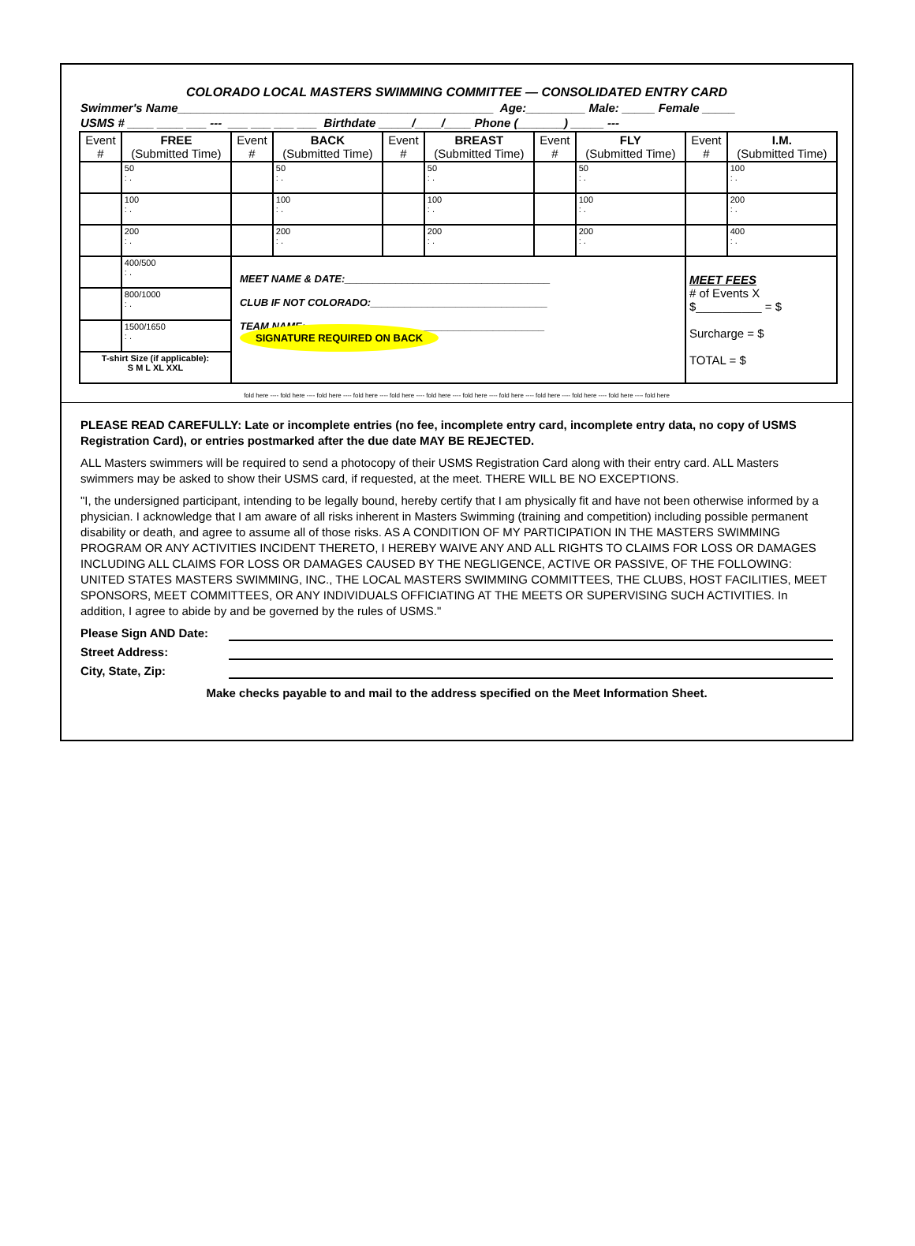COLORADO LOCAL MASTERS SWIMMING COMMITTEE — CONSOLIDATED ENTRY CARD
Swimmer's Name________________________________________________ Age:_________ Male: _____ Female _____
USMS # ____ ____ ___ --- ___ ___ ___ ___ Birthdate _____/____/____ Phone (_______) _____ ---
| Event # | FREE (Submitted Time) | Event # | BACK (Submitted Time) | Event # | BREAST (Submitted Time) | Event # | FLY (Submitted Time) | Event # | I.M. (Submitted Time) |
| --- | --- | --- | --- | --- | --- | --- | --- | --- | --- |
| | 50 : . | | 50 : . | | 50 : . | | 50 : . | | 100 : . |
| | 100 : . | | 100 : . | | 100 : . | | 100 : . | | 200 : . |
| | 200 : . | | 200 : . | | 200 : . | | 200 : . | | 400 : . |
| | 400/500 : . | MEET NAME & DATE:____________________________________ CLUB IF NOT COLORADO:_______________________________ TEAM NAME:__________________________________________ SIGNATURE REQUIRED ON BACK | | | | | | MEET FEES # of Events X $__________ = $ Surcharge = $ TOTAL = $ | |
| | 800/1000 : . | | | | | | | | |
| | 1500/1650 : . | | | | | | | | |
| T-shirt Size (if applicable): S M L XL XXL | | | | | | | | | |
fold here ---- fold here ---- fold here ---- fold here ---- fold here ---- fold here ---- fold here ---- fold here ---- fold here ---- fold here ---- fold here ---- fold here
PLEASE READ CAREFULLY: Late or incomplete entries (no fee, incomplete entry card, incomplete entry data, no copy of USMS Registration Card), or entries postmarked after the due date MAY BE REJECTED.
ALL Masters swimmers will be required to send a photocopy of their USMS Registration Card along with their entry card. ALL Masters swimmers may be asked to show their USMS card, if requested, at the meet. THERE WILL BE NO EXCEPTIONS.
"I, the undersigned participant, intending to be legally bound, hereby certify that I am physically fit and have not been otherwise informed by a physician. I acknowledge that I am aware of all risks inherent in Masters Swimming (training and competition) including possible permanent disability or death, and agree to assume all of those risks. AS A CONDITION OF MY PARTICIPATION IN THE MASTERS SWIMMING PROGRAM OR ANY ACTIVITIES INCIDENT THERETO, I HEREBY WAIVE ANY AND ALL RIGHTS TO CLAIMS FOR LOSS OR DAMAGES INCLUDING ALL CLAIMS FOR LOSS OR DAMAGES CAUSED BY THE NEGLIGENCE, ACTIVE OR PASSIVE, OF THE FOLLOWING: UNITED STATES MASTERS SWIMMING, INC., THE LOCAL MASTERS SWIMMING COMMITTEES, THE CLUBS, HOST FACILITIES, MEET SPONSORS, MEET COMMITTEES, OR ANY INDIVIDUALS OFFICIATING AT THE MEETS OR SUPERVISING SUCH ACTIVITIES. In addition, I agree to abide by and be governed by the rules of USMS."
Please Sign AND Date:
Street Address:
City, State, Zip:
Make checks payable to and mail to the address specified on the Meet Information Sheet.